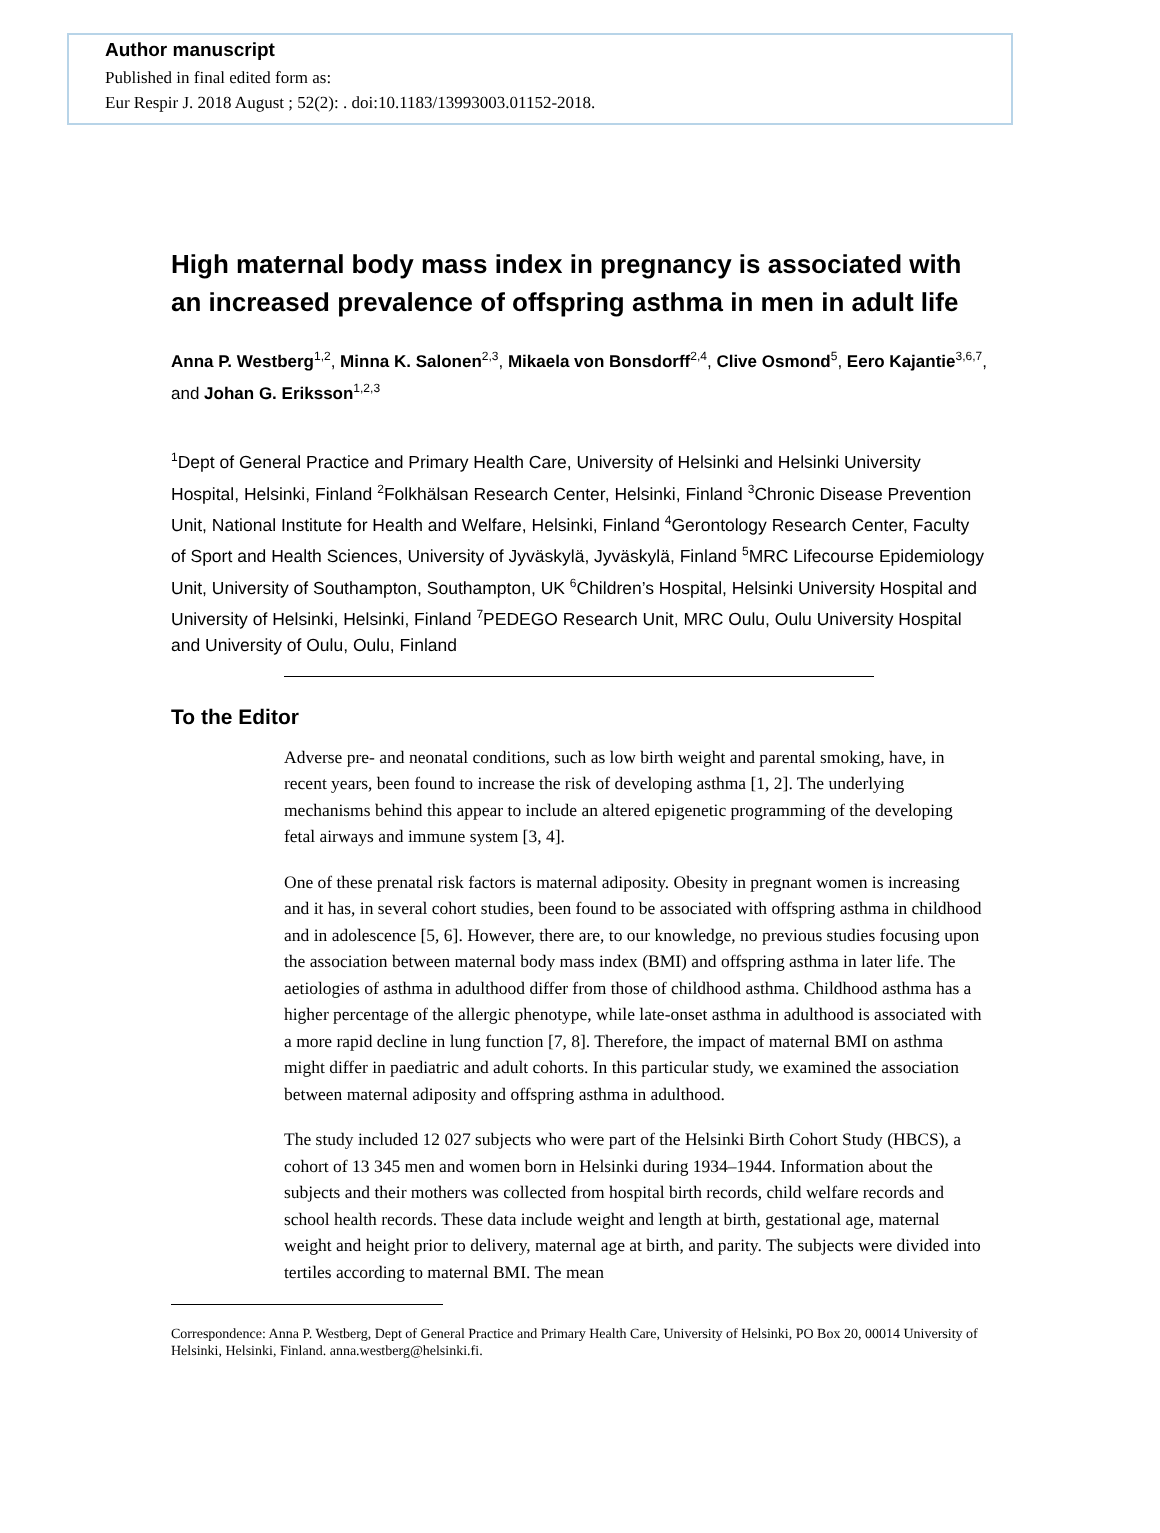Author manuscript
Published in final edited form as:
Eur Respir J. 2018 August ; 52(2): . doi:10.1183/13993003.01152-2018.
High maternal body mass index in pregnancy is associated with an increased prevalence of offspring asthma in men in adult life
Anna P. Westberg<sup>1,2</sup>, Minna K. Salonen<sup>2,3</sup>, Mikaela von Bonsdorff<sup>2,4</sup>, Clive Osmond<sup>5</sup>, Eero Kajantie<sup>3,6,7</sup>, and Johan G. Eriksson<sup>1,2,3</sup>
<sup>1</sup> Dept of General Practice and Primary Health Care, University of Helsinki and Helsinki University Hospital, Helsinki, Finland <sup>2</sup>Folkhälsan Research Center, Helsinki, Finland <sup>3</sup>Chronic Disease Prevention Unit, National Institute for Health and Welfare, Helsinki, Finland <sup>4</sup>Gerontology Research Center, Faculty of Sport and Health Sciences, University of Jyväskylä, Jyväskylä, Finland <sup>5</sup>MRC Lifecourse Epidemiology Unit, University of Southampton, Southampton, UK <sup>6</sup>Children’s Hospital, Helsinki University Hospital and University of Helsinki, Helsinki, Finland <sup>7</sup>PEDEGO Research Unit, MRC Oulu, Oulu University Hospital and University of Oulu, Oulu, Finland
To the Editor
Adverse pre- and neonatal conditions, such as low birth weight and parental smoking, have, in recent years, been found to increase the risk of developing asthma [1, 2]. The underlying mechanisms behind this appear to include an altered epigenetic programming of the developing fetal airways and immune system [3, 4].
One of these prenatal risk factors is maternal adiposity. Obesity in pregnant women is increasing and it has, in several cohort studies, been found to be associated with offspring asthma in childhood and in adolescence [5, 6]. However, there are, to our knowledge, no previous studies focusing upon the association between maternal body mass index (BMI) and offspring asthma in later life. The aetiologies of asthma in adulthood differ from those of childhood asthma. Childhood asthma has a higher percentage of the allergic phenotype, while late-onset asthma in adulthood is associated with a more rapid decline in lung function [7, 8]. Therefore, the impact of maternal BMI on asthma might differ in paediatric and adult cohorts. In this particular study, we examined the association between maternal adiposity and offspring asthma in adulthood.
The study included 12 027 subjects who were part of the Helsinki Birth Cohort Study (HBCS), a cohort of 13 345 men and women born in Helsinki during 1934–1944. Information about the subjects and their mothers was collected from hospital birth records, child welfare records and school health records. These data include weight and length at birth, gestational age, maternal weight and height prior to delivery, maternal age at birth, and parity. The subjects were divided into tertiles according to maternal BMI. The mean
Correspondence: Anna P. Westberg, Dept of General Practice and Primary Health Care, University of Helsinki, PO Box 20, 00014 University of Helsinki, Helsinki, Finland. anna.westberg@helsinki.fi.